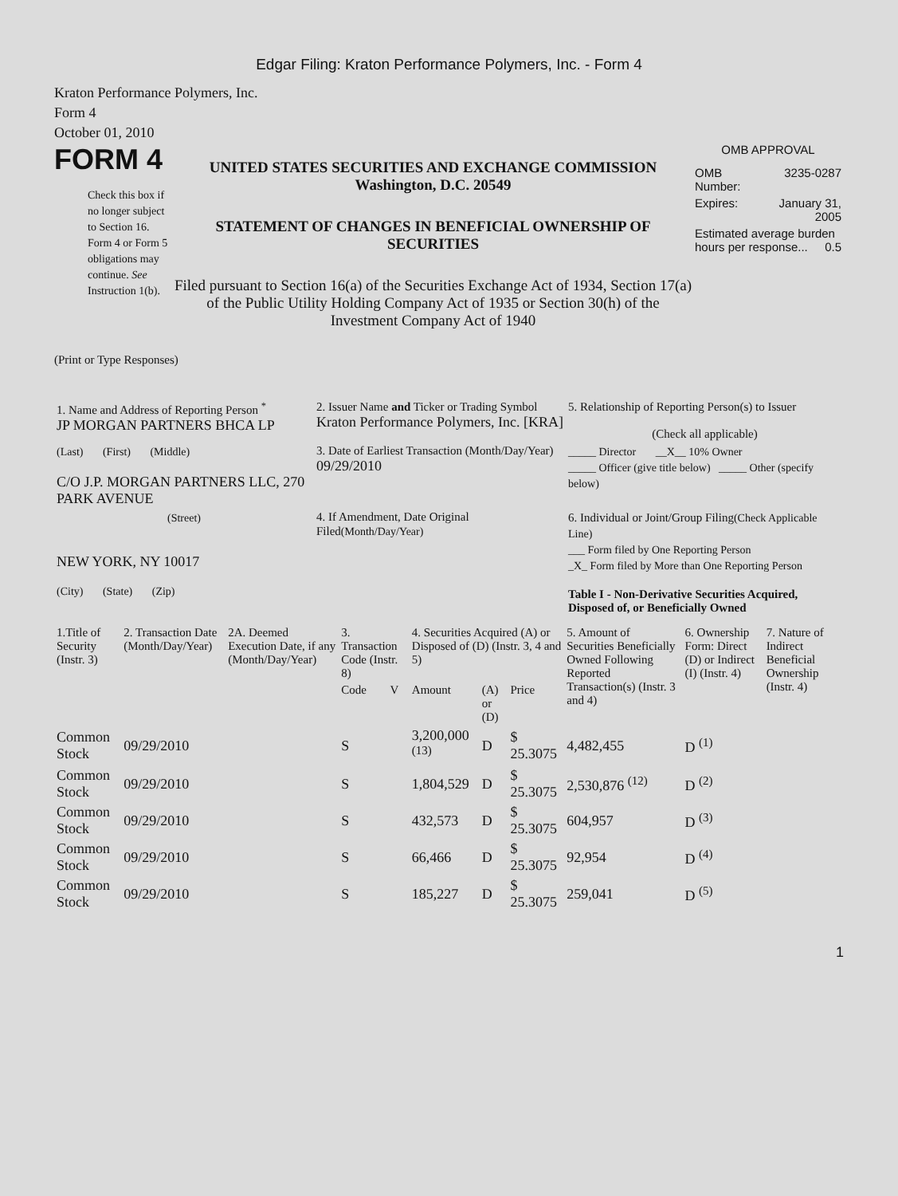Edgar Filing: Kraton Performance Polymers, Inc. - Form 4
Kraton Performance Polymers, Inc.
Form 4
October 01, 2010
FORM 4
Check this box if no longer subject to Section 16. Form 4 or Form 5 obligations may continue. See Instruction 1(b).
UNITED STATES SECURITIES AND EXCHANGE COMMISSION
Washington, D.C. 20549
STATEMENT OF CHANGES IN BENEFICIAL OWNERSHIP OF SECURITIES
Filed pursuant to Section 16(a) of the Securities Exchange Act of 1934, Section 17(a) of the Public Utility Holding Company Act of 1935 or Section 30(h) of the Investment Company Act of 1940
OMB APPROVAL
| OMB Number: | 3235-0287 |
| Expires: | January 31, 2005 |
| Estimated average burden hours per response... 0.5 | |
(Print or Type Responses)
| 1. Name and Address of Reporting Person <sup>*</sup> JP MORGAN PARTNERS BHCA LP | 2. Issuer Name and Ticker or Trading Symbol Kraton Performance Polymers, Inc. [KRA] | 5. Relationship of Reporting Person(s) to Issuer (Check all applicable) |
| (Last) (First) (Middle) C/O J.P. MORGAN PARTNERS LLC, 270 PARK AVENUE | 3. Date of Earliest Transaction (Month/Day/Year) 09/29/2010 | _____ Director __X__ 10% Owner _____ Officer (give title below) _____ Other (specify below) |
| (Street) NEW YORK, NY 10017 (City) (State) (Zip) | 4. If Amendment, Date Original Filed (Month/Day/Year) | 6. Individual or Joint/Group Filing (Check Applicable Line) ___ Form filed by One Reporting Person _X_ Form filed by More than One Reporting Person Table I - Non-Derivative Securities Acquired, Disposed of, or Beneficially Owned |
| 1.Title of Security (Instr. 3) | 2. Transaction Date (Month/Day/Year) | 2A. Deemed Execution Date, if any (Month/Day/Year) | 3. Transaction Code (Instr. 8) | | 4. Securities Acquired (A) or Disposed of (D) (Instr. 3, 4 and 5) | | | 5. Amount of Securities Beneficially Owned Following Reported Transaction(s) (Instr. 3 and 4) | 6. Ownership Form: Direct (D) or Indirect (I) (Instr. 4) | 7. Nature of Indirect Beneficial Ownership (Instr. 4) |
| --- | --- | --- | --- | --- | --- | --- | --- | --- | --- | --- |
| | | | Code | V | Amount | (A) or (D) | Price | | | |
| Common Stock | 09/29/2010 | | S | | 3,200,000 <sup>(13)</sup> | D | $ 25.3075 | 4,482,455 | D <sup>(1)</sup> | |
| Common Stock | 09/29/2010 | | S | | 1,804,529 | D | $ 25.3075 | 2,530,876 <sup>(12)</sup> | D <sup>(2)</sup> | |
| Common Stock | 09/29/2010 | | S | | 432,573 | D | $ 25.3075 | 604,957 | D <sup>(3)</sup> | |
| Common Stock | 09/29/2010 | | S | | 66,466 | D | $ 25.3075 | 92,954 | D <sup>(4)</sup> | |
| Common Stock | 09/29/2010 | | S | | 185,227 | D | $ 25.3075 | 259,041 | D <sup>(5)</sup> | |
1